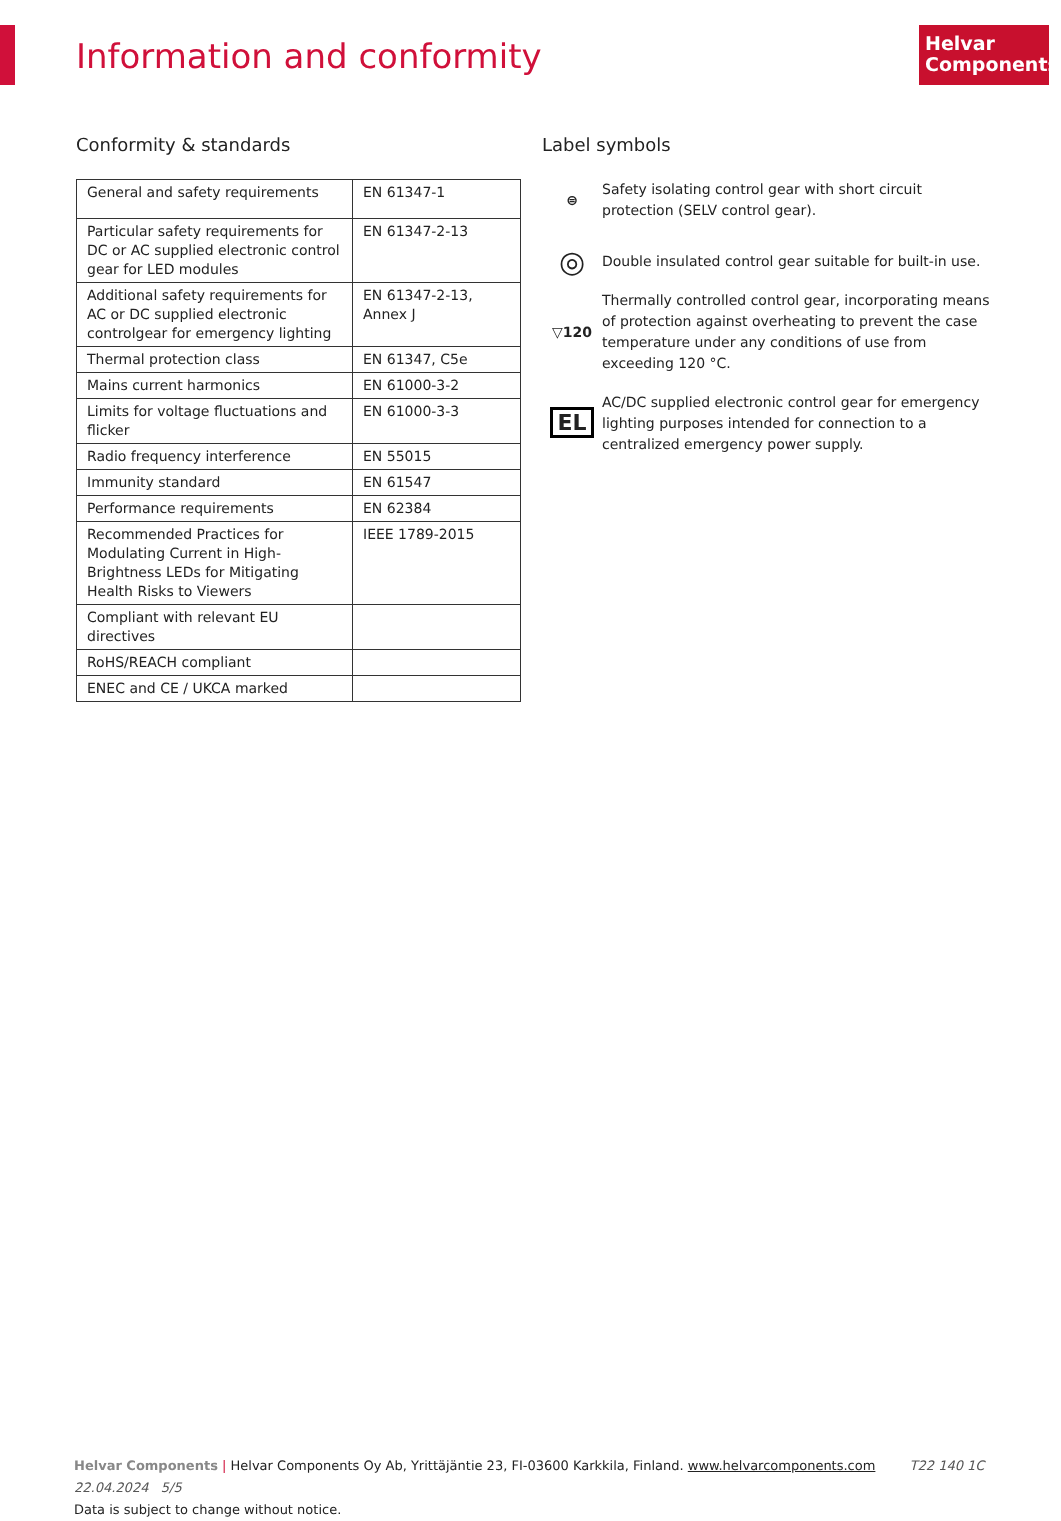Information and conformity
Helvar
Components
Conformity & standards
| General and safety requirements | EN 61347-1 |
| Particular safety requirements for DC or AC supplied electronic control gear for LED modules | EN 61347-2-13 |
| Additional safety requirements for AC or DC supplied electronic controlgear for emergency lighting | EN 61347-2-13, Annex J |
| Thermal protection class | EN 61347, C5e |
| Mains current harmonics | EN 61000-3-2 |
| Limits for voltage fluctuations and flicker | EN 61000-3-3 |
| Radio frequency interference | EN 55015 |
| Immunity standard | EN 61547 |
| Performance requirements | EN 62384 |
| Recommended Practices for Modulating Current in High-Brightness LEDs for Mitigating Health Risks to Viewers | IEEE 1789-2015 |
| Compliant with relevant EU directives | |
| RoHS/REACH compliant | |
| ENEC and CE / UKCA marked | |
Label symbols
⊜
Safety isolating control gear with short circuit protection (SELV control gear).
◎
Double insulated control gear suitable for built-in use.
▽120
Thermally controlled control gear, incorporating means of protection against overheating to prevent the case temperature under any conditions of use from exceeding 120 °C.
EL
AC/DC supplied electronic control gear for emergency lighting purposes intended for connection to a centralized emergency power supply.
Helvar Components | Helvar Components Oy Ab, Yrittäjäntie 23, FI-03600 Karkkila, Finland. www.helvarcomponents.com T22 140 1C 22.04.2024 5/5
Data is subject to change without notice.